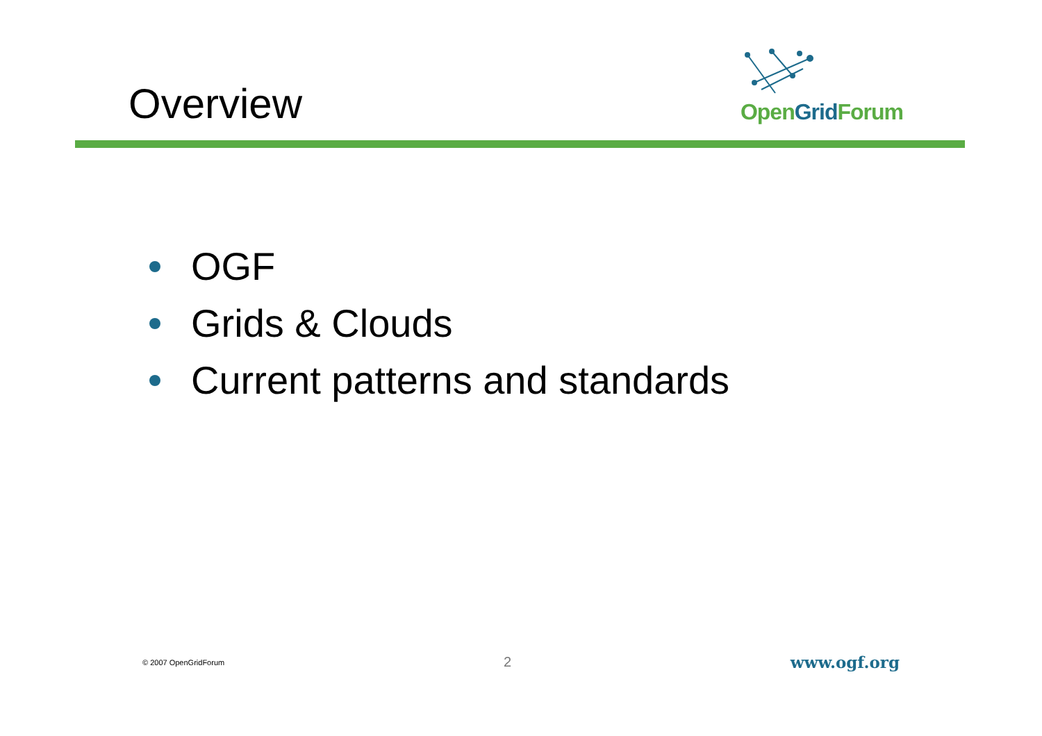Overview
Open Grid Forum
OGF
Grids & Clouds
Current patterns and standards
© 2007 OpenGridForum 2 www.ogf.org